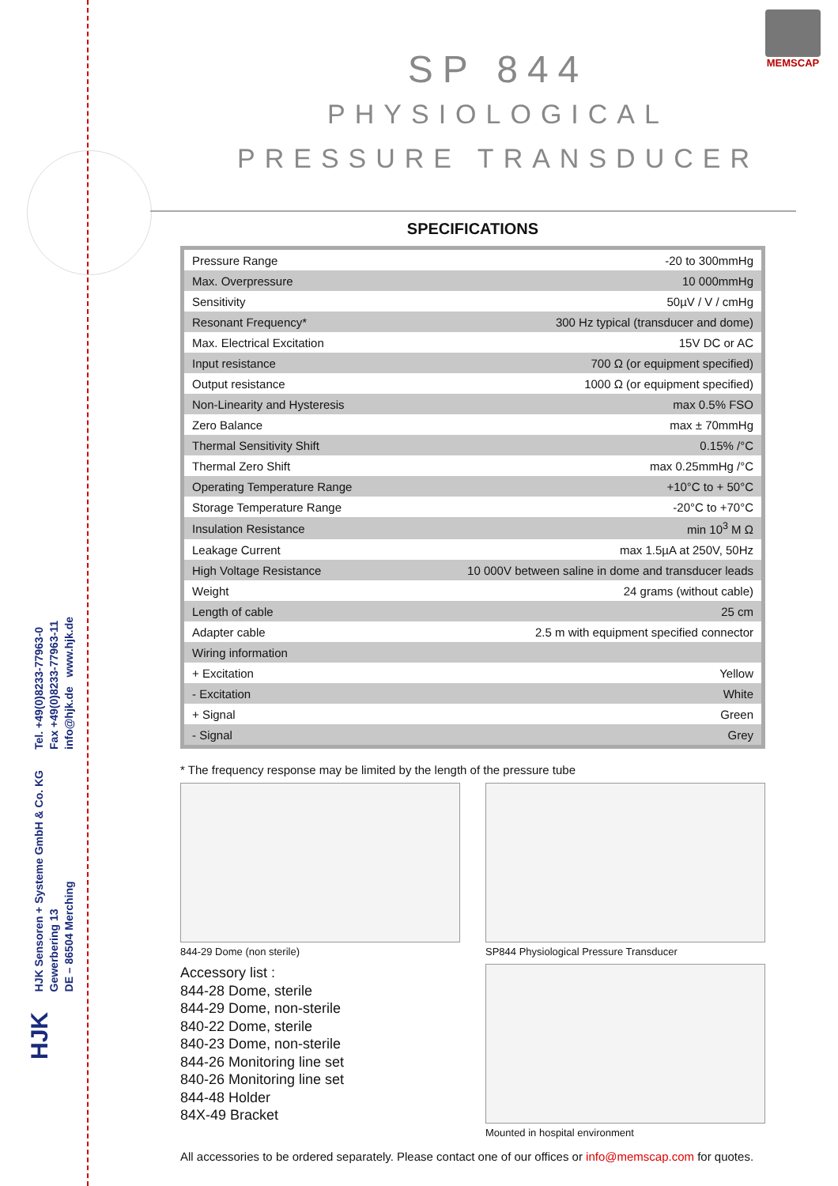MEMSCAP
SP 844
PHYSIOLOGICAL
PRESSURE TRANSDUCER
Tel. +49(0)8233-77963-0
Fax +49(0)8233-77963-11
info@hjk.de www.hjk.de
HJK Sensoren + Systeme GmbH & Co. KG
Gewerbering 13
DE – 86504 Merching
HJK
SPECIFICATIONS
| Pressure Range | -20 to 300mmHg |
| Max. Overpressure | 10 000mmHg |
| Sensitivity | 50µV / V / cmHg |
| Resonant Frequency* | 300 Hz typical (transducer and dome) |
| Max. Electrical Excitation | 15V DC or AC |
| Input resistance | 700 Ω (or equipment specified) |
| Output resistance | 1000 Ω (or equipment specified) |
| Non-Linearity and Hysteresis | max 0.5% FSO |
| Zero Balance | max ± 70mmHg |
| Thermal Sensitivity Shift | 0.15% /°C |
| Thermal Zero Shift | max 0.25mmHg /°C |
| Operating Temperature Range | +10°C to + 50°C |
| Storage Temperature Range | -20°C to +70°C |
| Insulation Resistance | min 10<sup>3</sup> M Ω |
| Leakage Current | max 1.5µA at 250V, 50Hz |
| High Voltage Resistance | 10 000V between saline in dome and transducer leads |
| Weight | 24 grams (without cable) |
| Length of cable | 25 cm |
| Adapter cable | 2.5 m with equipment specified connector |
| Wiring information | |
| + Excitation | Yellow |
| - Excitation | White |
| + Signal | Green |
| - Signal | Grey |
* The frequency response may be limited by the length of the pressure tube
844-29 Dome (non sterile)
Accessory list :
844-28 Dome, sterile
844-29 Dome, non-sterile
840-22 Dome, sterile
840-23 Dome, non-sterile
844-26 Monitoring line set
840-26 Monitoring line set
844-48 Holder
84X-49 Bracket
SP844 Physiological Pressure Transducer
Mounted in hospital environment
All accessories to be ordered separately. Please contact one of our offices or info@memscap.com for quotes.